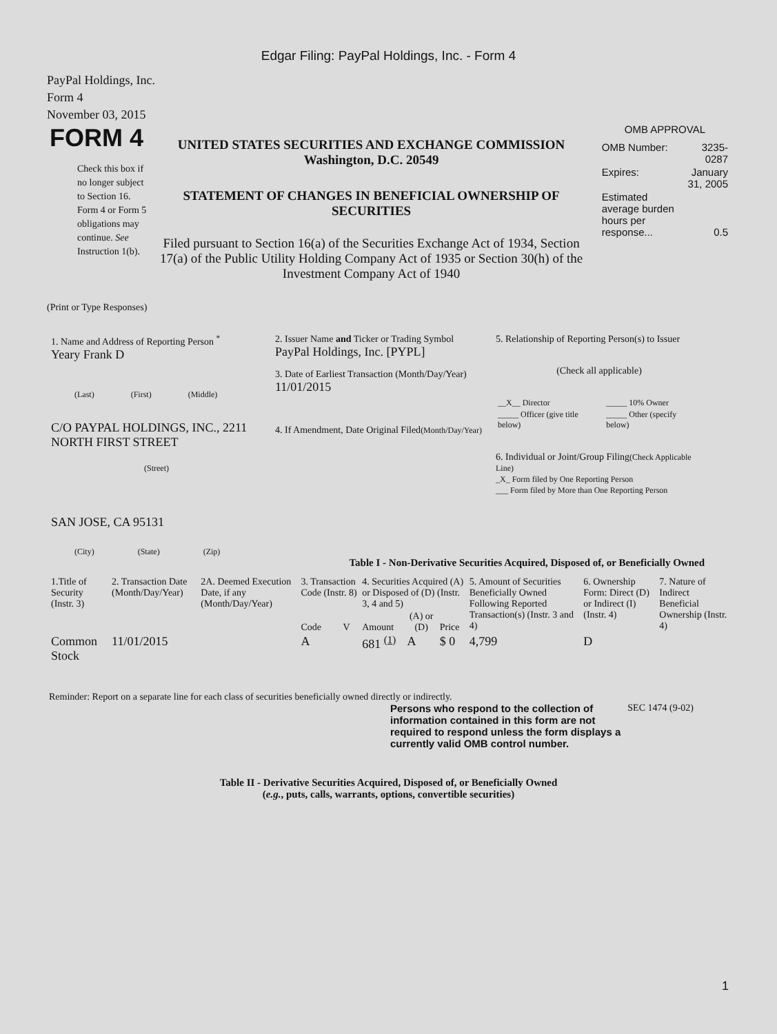Edgar Filing: PayPal Holdings, Inc. - Form 4
PayPal Holdings, Inc.
Form 4
November 03, 2015
FORM 4
Check this box if no longer subject to Section 16. Form 4 or Form 5 obligations may continue. See Instruction 1(b).
UNITED STATES SECURITIES AND EXCHANGE COMMISSION
Washington, D.C. 20549
STATEMENT OF CHANGES IN BENEFICIAL OWNERSHIP OF SECURITIES
Filed pursuant to Section 16(a) of the Securities Exchange Act of 1934, Section 17(a) of the Public Utility Holding Company Act of 1935 or Section 30(h) of the Investment Company Act of 1940
OMB APPROVAL
| OMB Number: | 3235-0287 |
| Expires: | January 31, 2005 |
| Estimated average burden hours per response... | 0.5 |
(Print or Type Responses)
1. Name and Address of Reporting Person <sup>*</sup>
Yeary Frank D
(Last) (First) (Middle)
C/O PAYPAL HOLDINGS, INC., 2211 NORTH FIRST STREET
(Street)
SAN JOSE, CA 95131
(City) (State) (Zip)
2. Issuer Name and Ticker or Trading Symbol
PayPal Holdings, Inc. [PYPL]
3. Date of Earliest Transaction (Month/Day/Year)
11/01/2015
4. If Amendment, Date Original Filed(Month/Day/Year)
5. Relationship of Reporting Person(s) to Issuer
(Check all applicable)
| __X__ Director | _____ 10% Owner |
| _____ Officer (give title below) | _____ Other (specify below) |
6. Individual or Joint/Group Filing(Check Applicable Line)
_X_ Form filed by One Reporting Person
___ Form filed by More than One Reporting Person
Table I - Non-Derivative Securities Acquired, Disposed of, or Beneficially Owned
| 1.Title of Security (Instr. 3) | 2. Transaction Date (Month/Day/Year) | 2A. Deemed Execution Date, if any (Month/Day/Year) | 3. Transaction Code (Instr. 8) | | 4. Securities Acquired (A) or Disposed of (D) (Instr. 3, 4 and 5) | | | 5. Amount of Securities Beneficially Owned Following Reported Transaction(s) (Instr. 3 and 4) | 6. Ownership Form: Direct (D) or Indirect (I) (Instr. 4) | 7. Nature of Indirect Beneficial Ownership (Instr. 4) |
| --- | --- | --- | --- | --- | --- | --- | --- | --- | --- | --- |
| | | | Code | V | Amount | (A) or (D) | Price | | | |
| Common Stock | 11/01/2015 | | A | | 681 <sup>(1)</sup> | A | $ 0 | 4,799 | D | |
Reminder: Report on a separate line for each class of securities beneficially owned directly or indirectly.
Persons who respond to the collection of information contained in this form are not required to respond unless the form displays a currently valid OMB control number.
SEC 1474 (9-02)
Table II - Derivative Securities Acquired, Disposed of, or Beneficially Owned
(e.g., puts, calls, warrants, options, convertible securities)
1